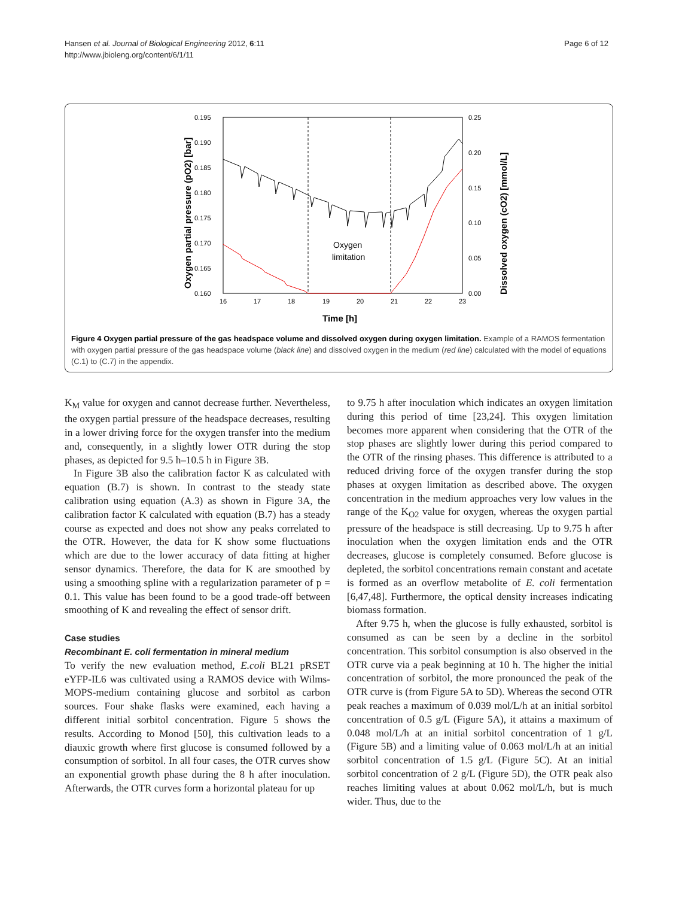Hansen et al. Journal of Biological Engineering 2012, 6:11
http://www.jbioleng.org/content/6/1/11
Page 6 of 12
0.195
0.190
0.185
0.180
0.175
0.170
0.165
0.160
0.25
0.20
0.15
0.10
0.05
0.00
16
17
18
19
20
21
22
23
Time [h]
Oxygen partial pressure (pO2) [bar]
Dissolved oxygen (cO2) [mmol/L]
Oxygen
limitation
Figure 4 Oxygen partial pressure of the gas headspace volume and dissolved oxygen during oxygen limitation. Example of a RAMOS fermentation with oxygen partial pressure of the gas headspace volume (black line) and dissolved oxygen in the medium (red line) calculated with the model of equations (C.1) to (C.7) in the appendix.
K<sub>M</sub> value for oxygen and cannot decrease further. Nevertheless, the oxygen partial pressure of the headspace decreases, resulting in a lower driving force for the oxygen transfer into the medium and, consequently, in a slightly lower OTR during the stop phases, as depicted for 9.5 h–10.5 h in Figure 3B.
In Figure 3B also the calibration factor K as calculated with equation (B.7) is shown. In contrast to the steady state calibration using equation (A.3) as shown in Figure 3A, the calibration factor K calculated with equation (B.7) has a steady course as expected and does not show any peaks correlated to the OTR. However, the data for K show some fluctuations which are due to the lower accuracy of data fitting at higher sensor dynamics. Therefore, the data for K are smoothed by using a smoothing spline with a regularization parameter of p = 0.1. This value has been found to be a good trade-off between smoothing of K and revealing the effect of sensor drift.
Case studies
Recombinant E. coli fermentation in mineral medium
To verify the new evaluation method, E.coli BL21 pRSET eYFP-IL6 was cultivated using a RAMOS device with Wilms-MOPS-medium containing glucose and sorbitol as carbon sources. Four shake flasks were examined, each having a different initial sorbitol concentration. Figure 5 shows the results. According to Monod [50], this cultivation leads to a diauxic growth where first glucose is consumed followed by a consumption of sorbitol. In all four cases, the OTR curves show an exponential growth phase during the 8 h after inoculation. Afterwards, the OTR curves form a horizontal plateau for up
to 9.75 h after inoculation which indicates an oxygen limitation during this period of time [23,24]. This oxygen limitation becomes more apparent when considering that the OTR of the stop phases are slightly lower during this period compared to the OTR of the rinsing phases. This difference is attributed to a reduced driving force of the oxygen transfer during the stop phases at oxygen limitation as described above. The oxygen concentration in the medium approaches very low values in the range of the K<sub>O2</sub> value for oxygen, whereas the oxygen partial pressure of the headspace is still decreasing. Up to 9.75 h after inoculation when the oxygen limitation ends and the OTR decreases, glucose is completely consumed. Before glucose is depleted, the sorbitol concentrations remain constant and acetate is formed as an overflow metabolite of E. coli fermentation [6,47,48]. Furthermore, the optical density increases indicating biomass formation.
After 9.75 h, when the glucose is fully exhausted, sorbitol is consumed as can be seen by a decline in the sorbitol concentration. This sorbitol consumption is also observed in the OTR curve via a peak beginning at 10 h. The higher the initial concentration of sorbitol, the more pronounced the peak of the OTR curve is (from Figure 5A to 5D). Whereas the second OTR peak reaches a maximum of 0.039 mol/L/h at an initial sorbitol concentration of 0.5 g/L (Figure 5A), it attains a maximum of 0.048 mol/L/h at an initial sorbitol concentration of 1 g/L (Figure 5B) and a limiting value of 0.063 mol/L/h at an initial sorbitol concentration of 1.5 g/L (Figure 5C). At an initial sorbitol concentration of 2 g/L (Figure 5D), the OTR peak also reaches limiting values at about 0.062 mol/L/h, but is much wider. Thus, due to the